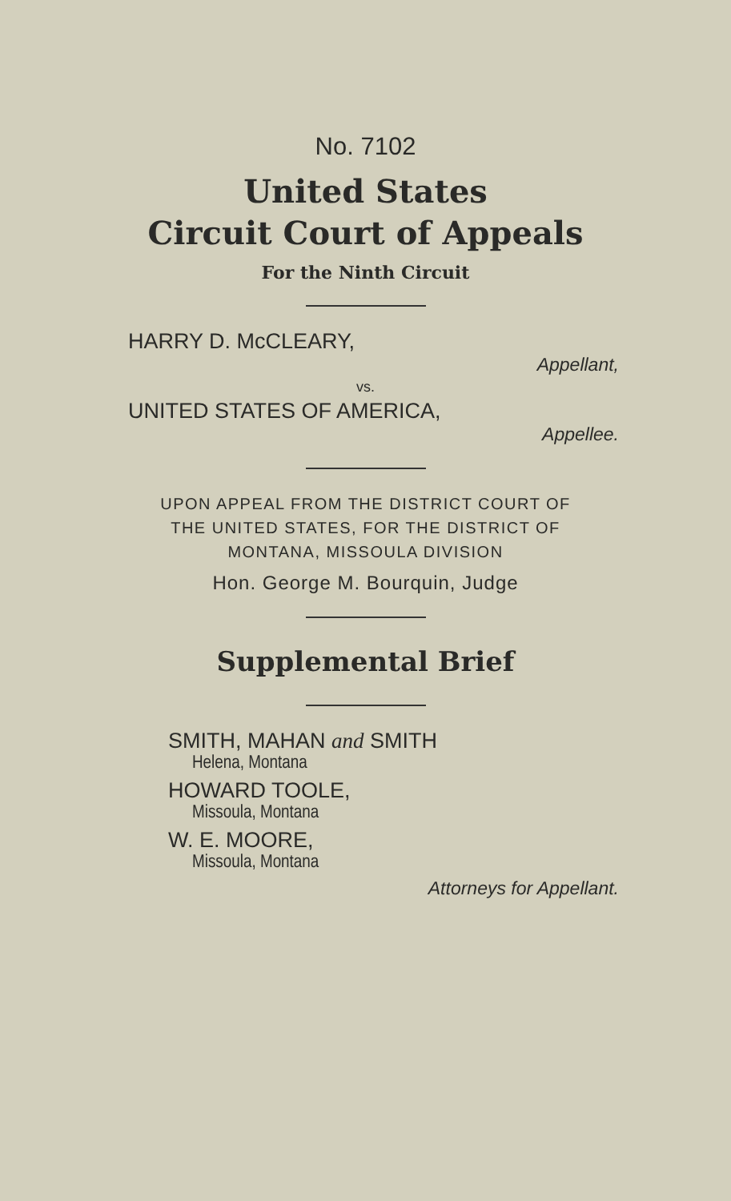No. 7102
United States
Circuit Court of Appeals
For the Ninth Circuit
HARRY D. McCLEARY,
Appellant,
vs.
UNITED STATES OF AMERICA,
Appellee.
UPON APPEAL FROM THE DISTRICT COURT OF
THE UNITED STATES, FOR THE DISTRICT OF
MONTANA, MISSOULA DIVISION
Hon. George M. Bourquin, Judge
Supplemental Brief
SMITH, MAHAN and SMITH
Helena, Montana
HOWARD TOOLE,
Missoula, Montana
W. E. MOORE,
Missoula, Montana
Attorneys for Appellant.